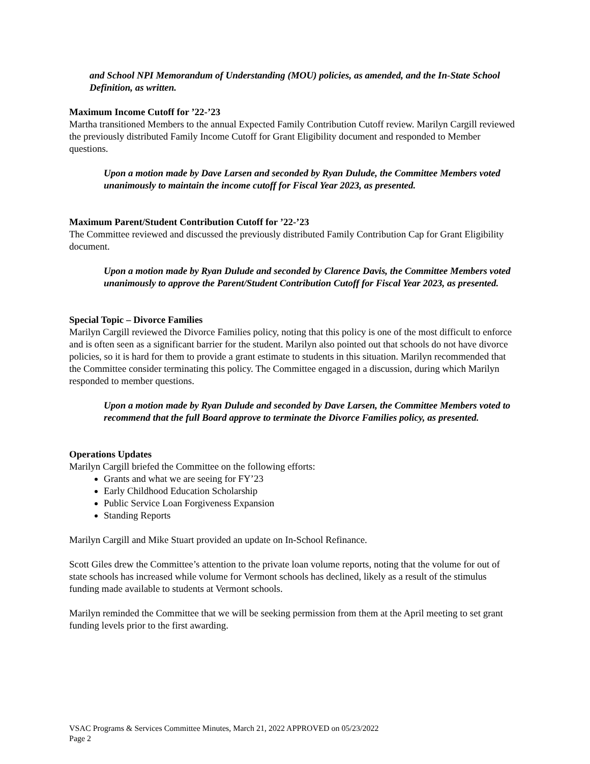and School NPI Memorandum of Understanding (MOU) policies, as amended, and the In-State School Definition, as written.
Maximum Income Cutoff for ’22-’23
Martha transitioned Members to the annual Expected Family Contribution Cutoff review. Marilyn Cargill reviewed the previously distributed Family Income Cutoff for Grant Eligibility document and responded to Member questions.
Upon a motion made by Dave Larsen and seconded by Ryan Dulude, the Committee Members voted unanimously to maintain the income cutoff for Fiscal Year 2023, as presented.
Maximum Parent/Student Contribution Cutoff for ’22-’23
The Committee reviewed and discussed the previously distributed Family Contribution Cap for Grant Eligibility document.
Upon a motion made by Ryan Dulude and seconded by Clarence Davis, the Committee Members voted unanimously to approve the Parent/Student Contribution Cutoff for Fiscal Year 2023, as presented.
Special Topic – Divorce Families
Marilyn Cargill reviewed the Divorce Families policy, noting that this policy is one of the most difficult to enforce and is often seen as a significant barrier for the student. Marilyn also pointed out that schools do not have divorce policies, so it is hard for them to provide a grant estimate to students in this situation. Marilyn recommended that the Committee consider terminating this policy. The Committee engaged in a discussion, during which Marilyn responded to member questions.
Upon a motion made by Ryan Dulude and seconded by Dave Larsen, the Committee Members voted to recommend that the full Board approve to terminate the Divorce Families policy, as presented.
Operations Updates
Marilyn Cargill briefed the Committee on the following efforts:
Grants and what we are seeing for FY’23
Early Childhood Education Scholarship
Public Service Loan Forgiveness Expansion
Standing Reports
Marilyn Cargill and Mike Stuart provided an update on In-School Refinance.
Scott Giles drew the Committee’s attention to the private loan volume reports, noting that the volume for out of state schools has increased while volume for Vermont schools has declined, likely as a result of the stimulus funding made available to students at Vermont schools.
Marilyn reminded the Committee that we will be seeking permission from them at the April meeting to set grant funding levels prior to the first awarding.
VSAC Programs & Services Committee Minutes, March 21, 2022 APPROVED on 05/23/2022
Page 2